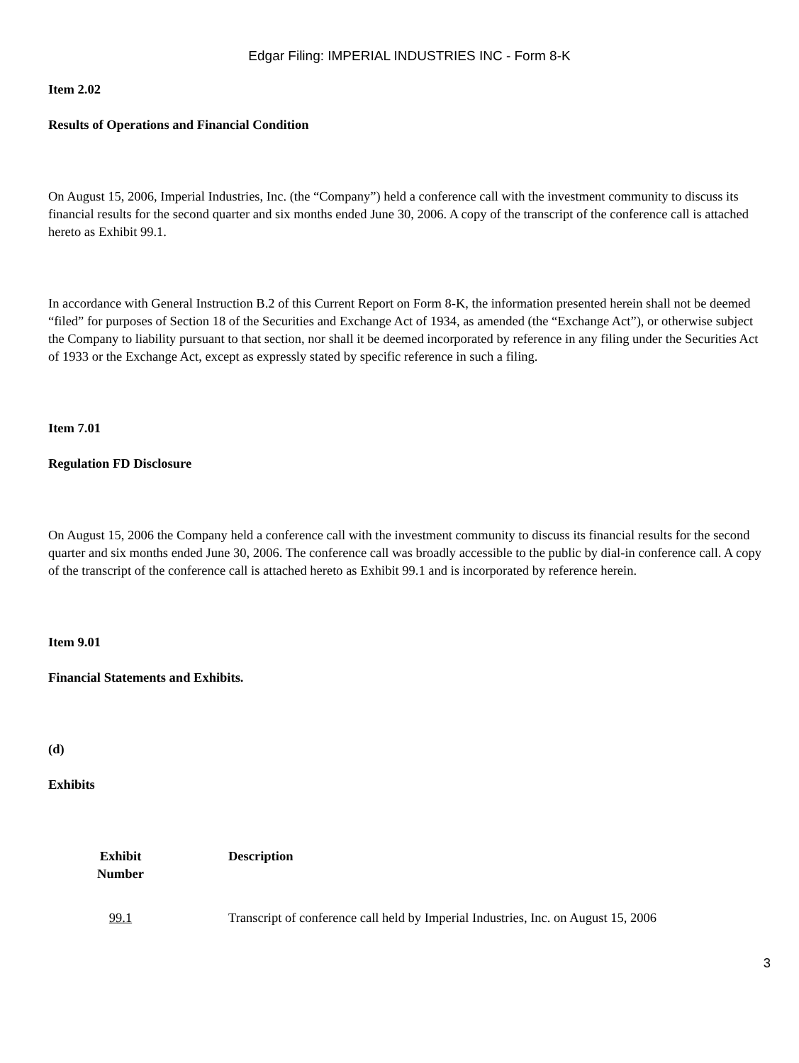Edgar Filing: IMPERIAL INDUSTRIES INC - Form 8-K
Item 2.02
Results of Operations and Financial Condition
On August 15, 2006, Imperial Industries, Inc. (the “Company”) held a conference call with the investment community to discuss its financial results for the second quarter and six months ended June 30, 2006. A copy of the transcript of the conference call is attached hereto as Exhibit 99.1.
In accordance with General Instruction B.2 of this Current Report on Form 8-K, the information presented herein shall not be deemed “filed” for purposes of Section 18 of the Securities and Exchange Act of 1934, as amended (the “Exchange Act”), or otherwise subject the Company to liability pursuant to that section, nor shall it be deemed incorporated by reference in any filing under the Securities Act of 1933 or the Exchange Act, except as expressly stated by specific reference in such a filing.
Item 7.01
Regulation FD Disclosure
On August 15, 2006 the Company held a conference call with the investment community to discuss its financial results for the second quarter and six months ended June 30, 2006. The conference call was broadly accessible to the public by dial-in conference call. A copy of the transcript of the conference call is attached hereto as Exhibit 99.1 and is incorporated by reference herein.
Item 9.01
Financial Statements and Exhibits.
(d)
Exhibits
| Exhibit Number | Description |
| --- | --- |
| 99.1 | Transcript of conference call held by Imperial Industries, Inc. on August 15, 2006 |
3